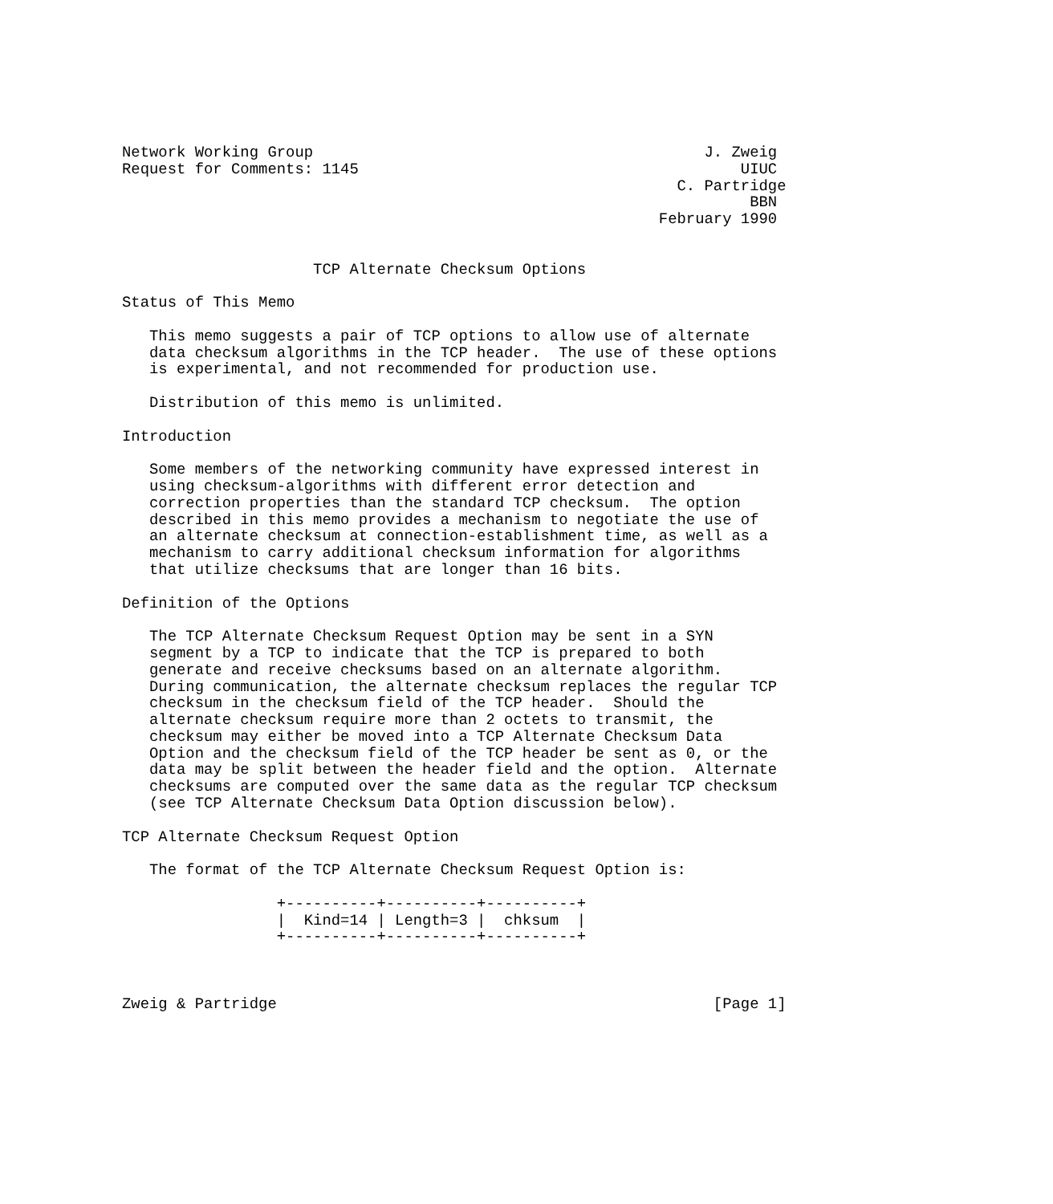Network Working Group                                           J. Zweig
Request for Comments: 1145                                          UIUC
                                                             C. Partridge
                                                                     BBN
                                                           February 1990


                     TCP Alternate Checksum Options

Status of This Memo

   This memo suggests a pair of TCP options to allow use of alternate
   data checksum algorithms in the TCP header.  The use of these options
   is experimental, and not recommended for production use.

   Distribution of this memo is unlimited.

Introduction

   Some members of the networking community have expressed interest in
   using checksum-algorithms with different error detection and
   correction properties than the standard TCP checksum.  The option
   described in this memo provides a mechanism to negotiate the use of
   an alternate checksum at connection-establishment time, as well as a
   mechanism to carry additional checksum information for algorithms
   that utilize checksums that are longer than 16 bits.

Definition of the Options

   The TCP Alternate Checksum Request Option may be sent in a SYN
   segment by a TCP to indicate that the TCP is prepared to both
   generate and receive checksums based on an alternate algorithm.
   During communication, the alternate checksum replaces the regular TCP
   checksum in the checksum field of the TCP header.  Should the
   alternate checksum require more than 2 octets to transmit, the
   checksum may either be moved into a TCP Alternate Checksum Data
   Option and the checksum field of the TCP header be sent as 0, or the
   data may be split between the header field and the option.  Alternate
   checksums are computed over the same data as the regular TCP checksum
   (see TCP Alternate Checksum Data Option discussion below).

TCP Alternate Checksum Request Option

   The format of the TCP Alternate Checksum Request Option is:

                 +----------+----------+----------+
                 |  Kind=14 | Length=3 |  chksum  |
                 +----------+----------+----------+



Zweig & Partridge                                                [Page 1]